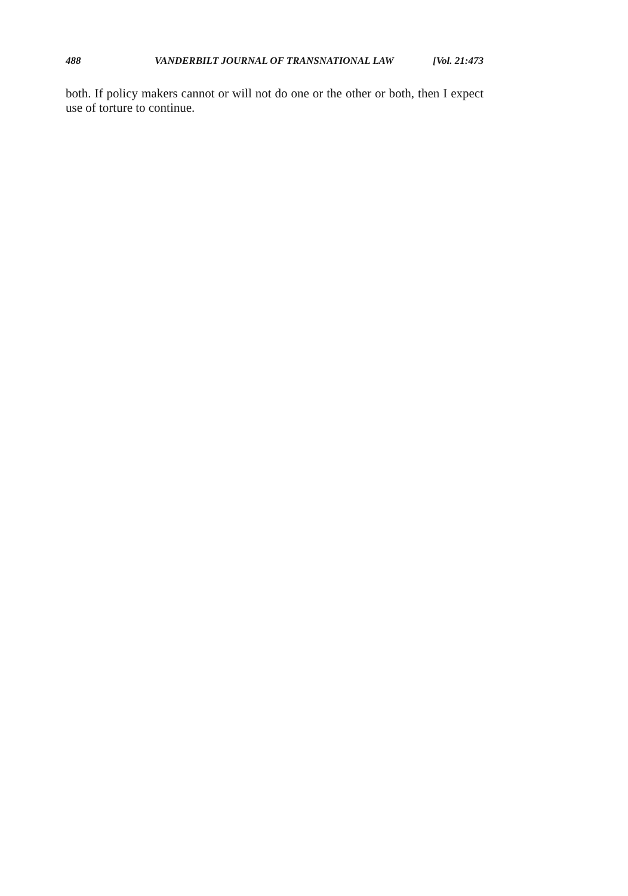488 VANDERBILT JOURNAL OF TRANSNATIONAL LAW [Vol. 21:473
both. If policy makers cannot or will not do one or the other or both, then I expect use of torture to continue.